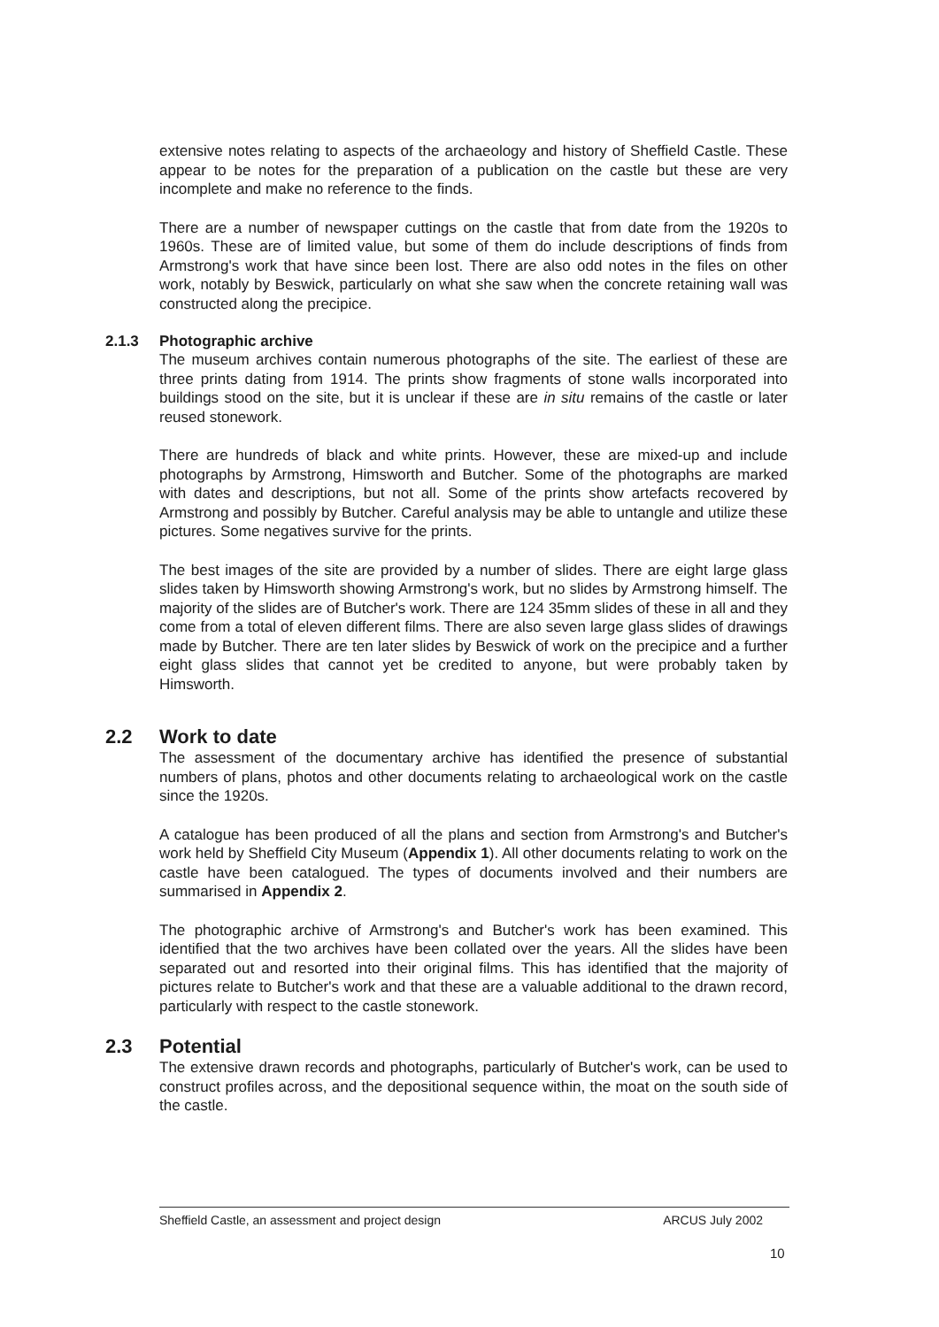extensive notes relating to aspects of the archaeology and history of Sheffield Castle. These appear to be notes for the preparation of a publication on the castle but these are very incomplete and make no reference to the finds.
There are a number of newspaper cuttings on the castle that from date from the 1920s to 1960s. These are of limited value, but some of them do include descriptions of finds from Armstrong's work that have since been lost. There are also odd notes in the files on other work, notably by Beswick, particularly on what she saw when the concrete retaining wall was constructed along the precipice.
2.1.3 Photographic archive
The museum archives contain numerous photographs of the site. The earliest of these are three prints dating from 1914. The prints show fragments of stone walls incorporated into buildings stood on the site, but it is unclear if these are in situ remains of the castle or later reused stonework.
There are hundreds of black and white prints. However, these are mixed-up and include photographs by Armstrong, Himsworth and Butcher. Some of the photographs are marked with dates and descriptions, but not all. Some of the prints show artefacts recovered by Armstrong and possibly by Butcher. Careful analysis may be able to untangle and utilize these pictures. Some negatives survive for the prints.
The best images of the site are provided by a number of slides. There are eight large glass slides taken by Himsworth showing Armstrong's work, but no slides by Armstrong himself. The majority of the slides are of Butcher's work. There are 124 35mm slides of these in all and they come from a total of eleven different films. There are also seven large glass slides of drawings made by Butcher. There are ten later slides by Beswick of work on the precipice and a further eight glass slides that cannot yet be credited to anyone, but were probably taken by Himsworth.
2.2 Work to date
The assessment of the documentary archive has identified the presence of substantial numbers of plans, photos and other documents relating to archaeological work on the castle since the 1920s.
A catalogue has been produced of all the plans and section from Armstrong's and Butcher's work held by Sheffield City Museum (Appendix 1). All other documents relating to work on the castle have been catalogued. The types of documents involved and their numbers are summarised in Appendix 2.
The photographic archive of Armstrong's and Butcher's work has been examined. This identified that the two archives have been collated over the years. All the slides have been separated out and resorted into their original films. This has identified that the majority of pictures relate to Butcher's work and that these are a valuable additional to the drawn record, particularly with respect to the castle stonework.
2.3 Potential
The extensive drawn records and photographs, particularly of Butcher's work, can be used to construct profiles across, and the depositional sequence within, the moat on the south side of the castle.
Sheffield Castle, an assessment and project design ARCUS July 2002
10